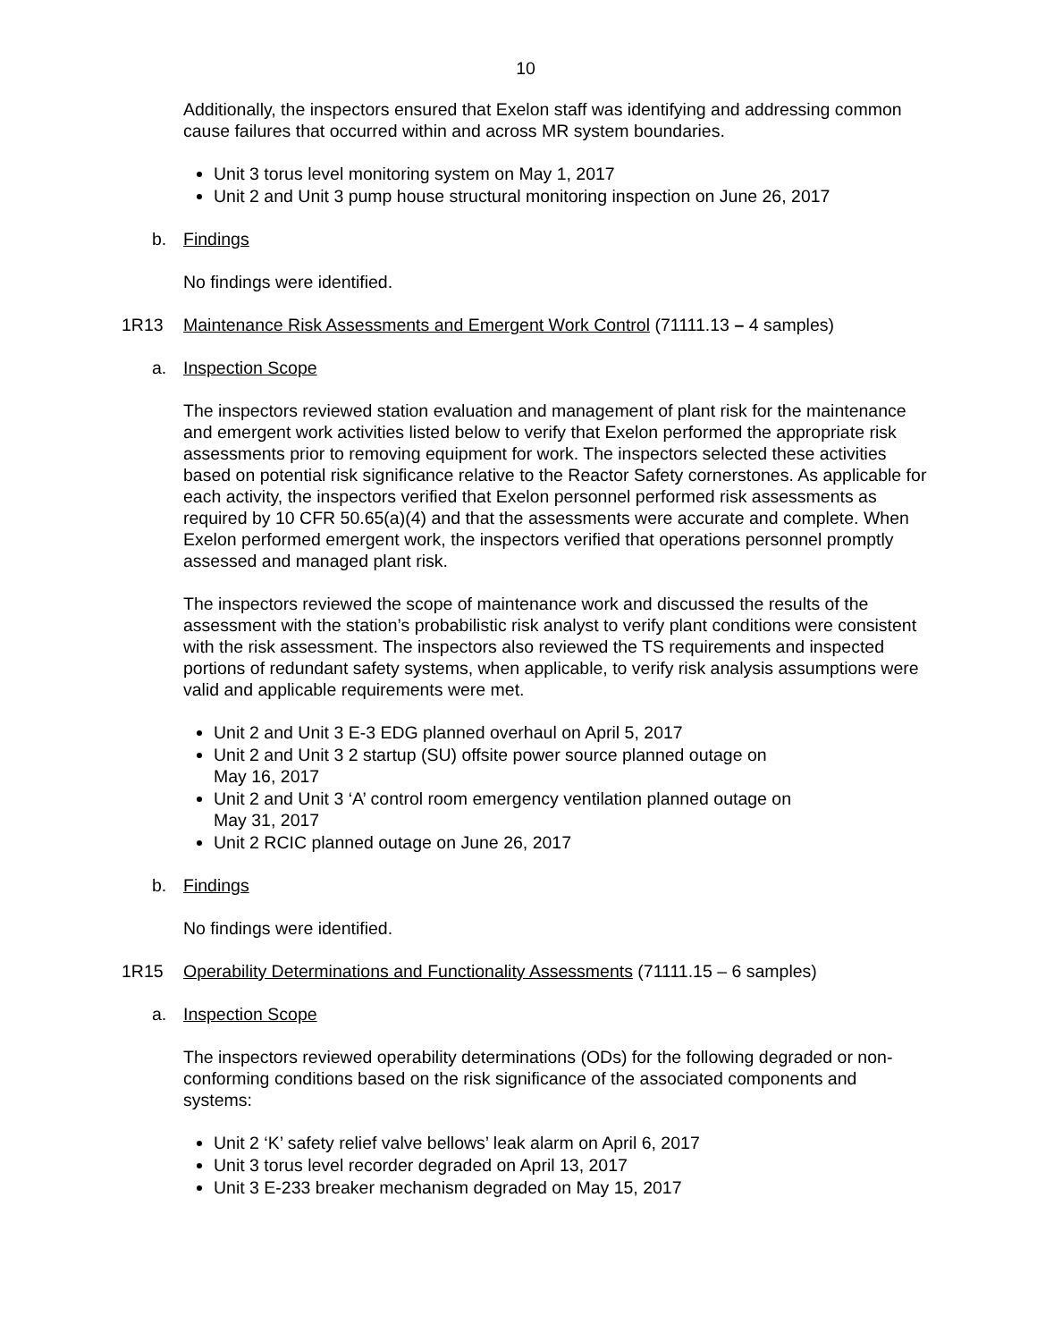10
Additionally, the inspectors ensured that Exelon staff was identifying and addressing common cause failures that occurred within and across MR system boundaries.
Unit 3 torus level monitoring system on May 1, 2017
Unit 2 and Unit 3 pump house structural monitoring inspection on June 26, 2017
b. Findings
No findings were identified.
1R13 Maintenance Risk Assessments and Emergent Work Control (71111.13 – 4 samples)
a. Inspection Scope
The inspectors reviewed station evaluation and management of plant risk for the maintenance and emergent work activities listed below to verify that Exelon performed the appropriate risk assessments prior to removing equipment for work. The inspectors selected these activities based on potential risk significance relative to the Reactor Safety cornerstones. As applicable for each activity, the inspectors verified that Exelon personnel performed risk assessments as required by 10 CFR 50.65(a)(4) and that the assessments were accurate and complete. When Exelon performed emergent work, the inspectors verified that operations personnel promptly assessed and managed plant risk.
The inspectors reviewed the scope of maintenance work and discussed the results of the assessment with the station’s probabilistic risk analyst to verify plant conditions were consistent with the risk assessment. The inspectors also reviewed the TS requirements and inspected portions of redundant safety systems, when applicable, to verify risk analysis assumptions were valid and applicable requirements were met.
Unit 2 and Unit 3 E-3 EDG planned overhaul on April 5, 2017
Unit 2 and Unit 3 2 startup (SU) offsite power source planned outage on
May 16, 2017
Unit 2 and Unit 3 ‘A’ control room emergency ventilation planned outage on
May 31, 2017
Unit 2 RCIC planned outage on June 26, 2017
b. Findings
No findings were identified.
1R15 Operability Determinations and Functionality Assessments (71111.15 – 6 samples)
a. Inspection Scope
The inspectors reviewed operability determinations (ODs) for the following degraded or non-conforming conditions based on the risk significance of the associated components and systems:
Unit 2 ‘K’ safety relief valve bellows’ leak alarm on April 6, 2017
Unit 3 torus level recorder degraded on April 13, 2017
Unit 3 E-233 breaker mechanism degraded on May 15, 2017